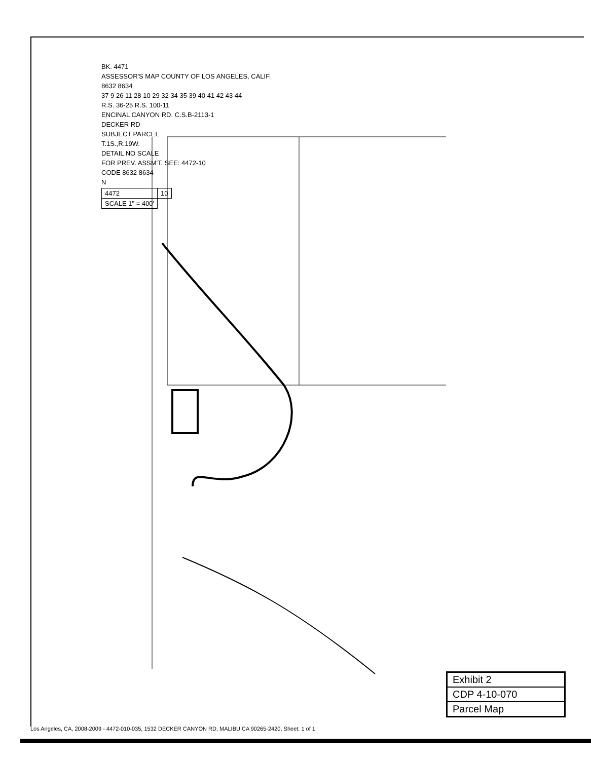BK. 4471
ASSESSOR'S MAP COUNTY OF LOS ANGELES, CALIF.
8632 8634
37 9 26 11 28 10 29 32 34 35 39 40 41 42 43 44
R.S. 36-25 R.S. 100-11
ENCINAL CANYON RD. C.S.B-2113-1
DECKER RD
SUBJECT PARCEL
T.1S.,R.19W.
DETAIL NO SCALE
FOR PREV. ASSM'T. SEE: 4472-10
CODE 8632 8634
N
| 4472 | 10 |
| SCALE 1" = 400' | |
| Exhibit 2 |
| CDP 4-10-070 |
| Parcel Map |
Los Angeles, CA, 2008-2009 - 4472-010-035, 1532 DECKER CANYON RD, MALIBU CA 90265-2420, Sheet: 1 of 1